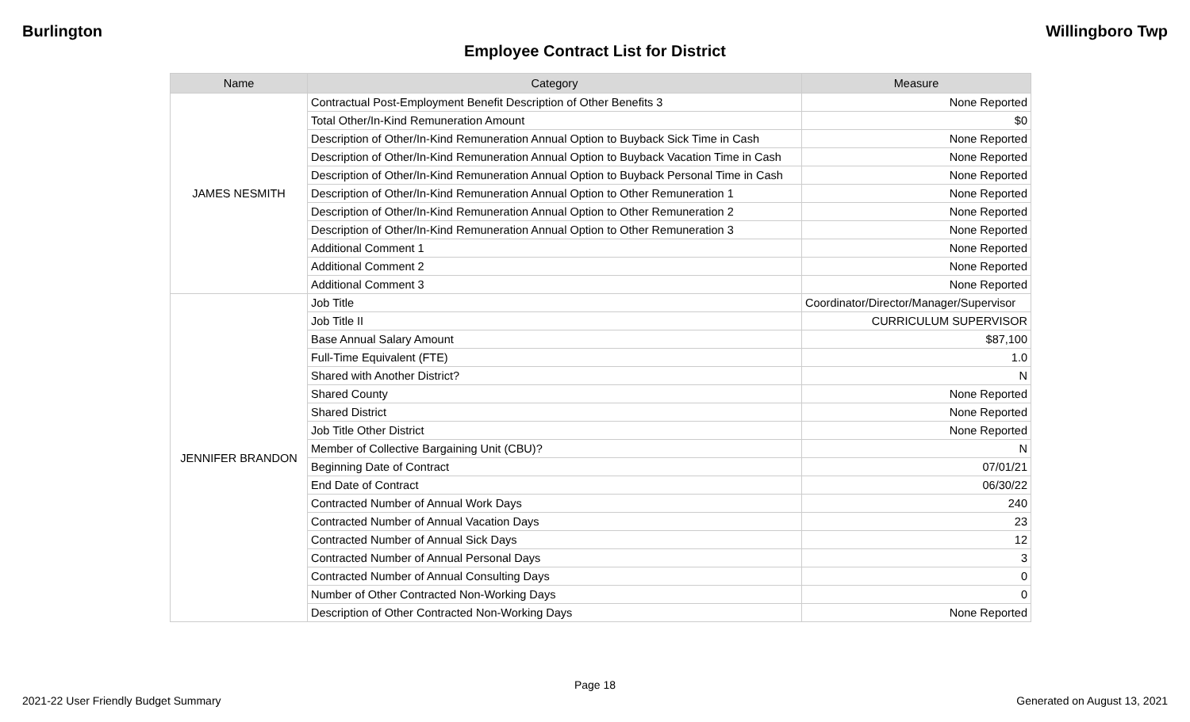Burlington Willingboro Twp
Employee Contract List for District
| Name | Category | Measure |
| --- | --- | --- |
| JAMES NESMITH | Contractual Post-Employment Benefit Description of Other Benefits 3 | None Reported |
| | Total Other/In-Kind Remuneration Amount | $0 |
| | Description of Other/In-Kind Remuneration Annual Option to Buyback Sick Time in Cash | None Reported |
| | Description of Other/In-Kind Remuneration Annual Option to Buyback Vacation Time in Cash | None Reported |
| | Description of Other/In-Kind Remuneration Annual Option to Buyback Personal Time in Cash | None Reported |
| | Description of Other/In-Kind Remuneration Annual Option to Other Remuneration 1 | None Reported |
| | Description of Other/In-Kind Remuneration Annual Option to Other Remuneration 2 | None Reported |
| | Description of Other/In-Kind Remuneration Annual Option to Other Remuneration 3 | None Reported |
| | Additional Comment 1 | None Reported |
| | Additional Comment 2 | None Reported |
| | Additional Comment 3 | None Reported |
| JENNIFER BRANDON | Job Title | Coordinator/Director/Manager/Supervisor |
| | Job Title II | CURRICULUM SUPERVISOR |
| | Base Annual Salary Amount | $87,100 |
| | Full-Time Equivalent (FTE) | 1.0 |
| | Shared with Another District? | N |
| | Shared County | None Reported |
| | Shared District | None Reported |
| | Job Title Other District | None Reported |
| | Member of Collective Bargaining Unit (CBU)? | N |
| | Beginning Date of Contract | 07/01/21 |
| | End Date of Contract | 06/30/22 |
| | Contracted Number of Annual Work Days | 240 |
| | Contracted Number of Annual Vacation Days | 23 |
| | Contracted Number of Annual Sick Days | 12 |
| | Contracted Number of Annual Personal Days | 3 |
| | Contracted Number of Annual Consulting Days | 0 |
| | Number of Other Contracted Non-Working Days | 0 |
| | Description of Other Contracted Non-Working Days | None Reported |
Page 18
2021-22 User Friendly Budget Summary Generated on August 13, 2021